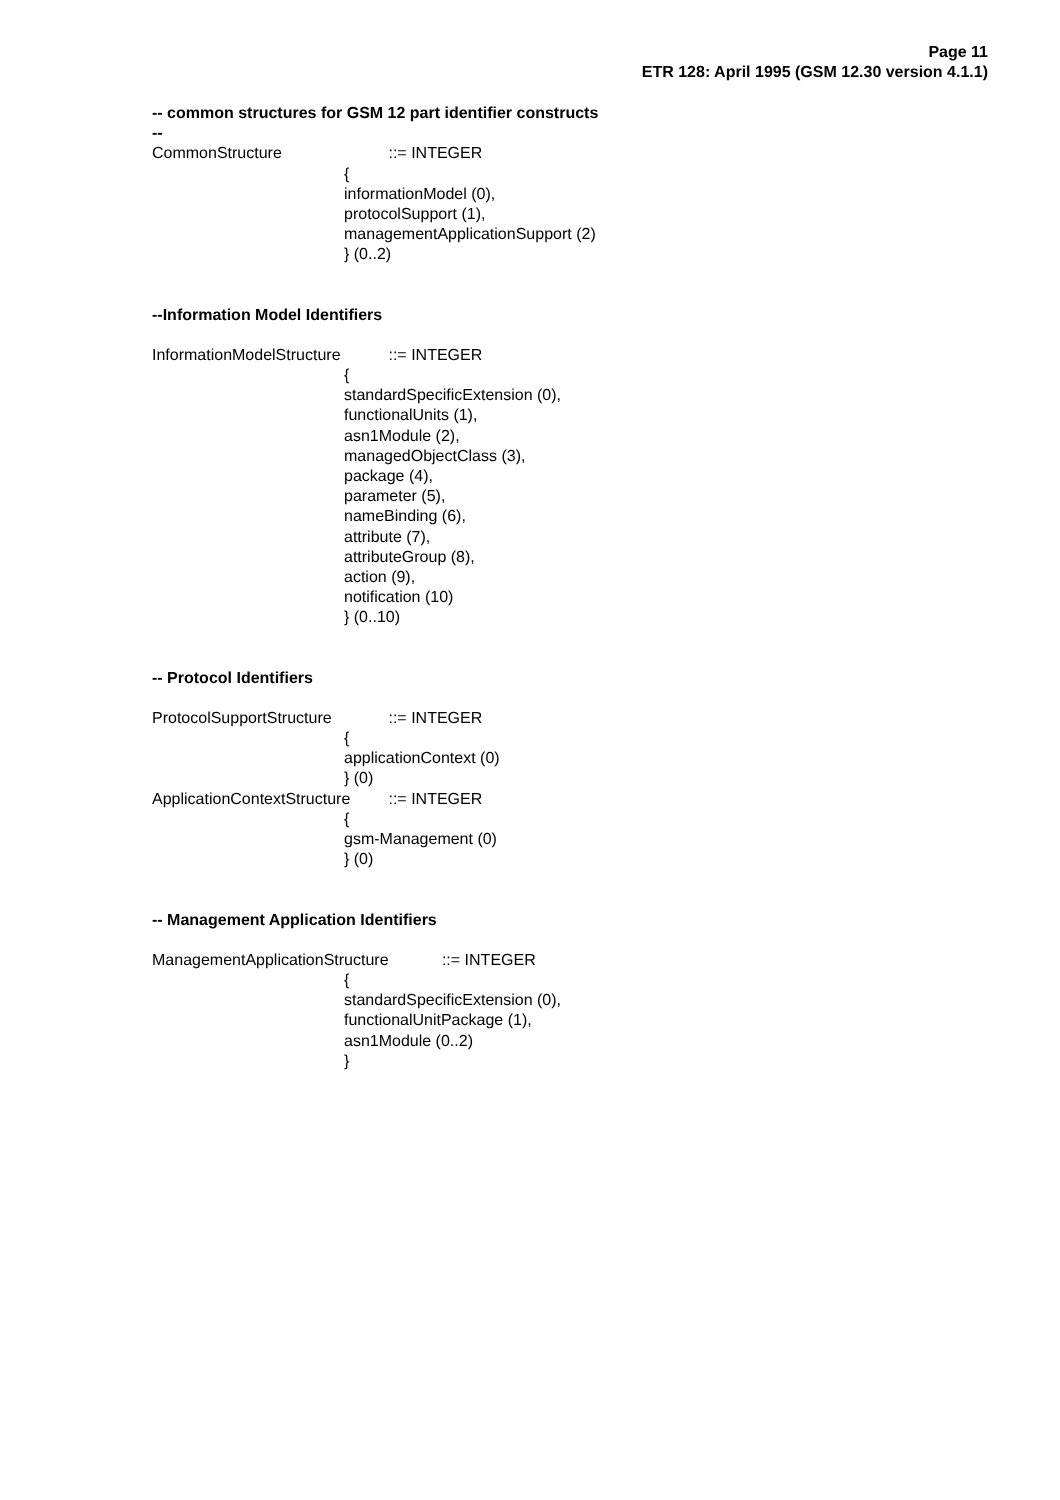Page 11
ETR 128: April 1995 (GSM 12.30 version 4.1.1)
-- common structures for GSM 12 part identifier constructs
--
CommonStructure ::= INTEGER
{
informationModel (0),
protocolSupport (1),
managementApplicationSupport (2)
} (0..2)
--Information Model Identifiers
InformationModelStructure ::= INTEGER
{
standardSpecificExtension (0),
functionalUnits (1),
asn1Module (2),
managedObjectClass (3),
package (4),
parameter (5),
nameBinding (6),
attribute (7),
attributeGroup (8),
action (9),
notification (10)
} (0..10)
-- Protocol Identifiers
ProtocolSupportStructure ::= INTEGER
{
applicationContext (0)
} (0)
ApplicationContextStructure ::= INTEGER
{
gsm-Management (0)
} (0)
-- Management Application Identifiers
ManagementApplicationStructure ::= INTEGER
{
standardSpecificExtension (0),
functionalUnitPackage (1),
asn1Module (0..2)
}